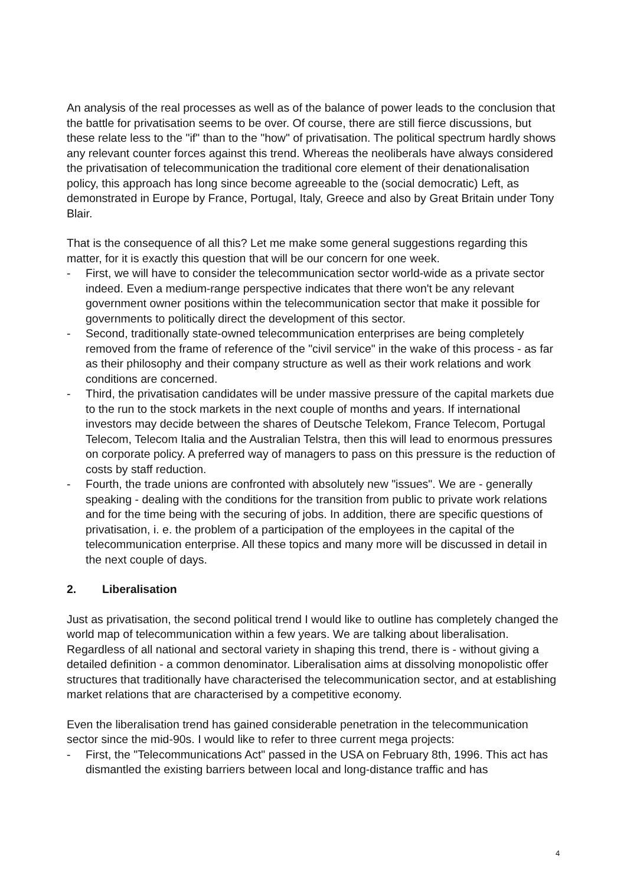An analysis of the real processes as well as of the balance of power leads to the conclusion that the battle for privatisation seems to be over. Of course, there are still fierce discussions, but these relate less to the "if" than to the "how" of privatisation. The political spectrum hardly shows any relevant counter forces against this trend. Whereas the neoliberals have always considered the privatisation of telecommunication the traditional core element of their denationalisation policy, this approach has long since become agreeable to the (social democratic) Left, as demonstrated in Europe by France, Portugal, Italy, Greece and also by Great Britain under Tony Blair.
That is the consequence of all this? Let me make some general suggestions regarding this matter, for it is exactly this question that will be our concern for one week.
- First, we will have to consider the telecommunication sector world-wide as a private sector indeed. Even a medium-range perspective indicates that there won't be any relevant government owner positions within the telecommunication sector that make it possible for governments to politically direct the development of this sector.
- Second, traditionally state-owned telecommunication enterprises are being completely removed from the frame of reference of the "civil service" in the wake of this process - as far as their philosophy and their company structure as well as their work relations and work conditions are concerned.
- Third, the privatisation candidates will be under massive pressure of the capital markets due to the run to the stock markets in the next couple of months and years. If international investors may decide between the shares of Deutsche Telekom, France Telecom, Portugal Telecom, Telecom Italia and the Australian Telstra, then this will lead to enormous pressures on corporate policy. A preferred way of managers to pass on this pressure is the reduction of costs by staff reduction.
- Fourth, the trade unions are confronted with absolutely new "issues". We are - generally speaking - dealing with the conditions for the transition from public to private work relations and for the time being with the securing of jobs. In addition, there are specific questions of privatisation, i. e. the problem of a participation of the employees in the capital of the telecommunication enterprise. All these topics and many more will be discussed in detail in the next couple of days.
2. Liberalisation
Just as privatisation, the second political trend I would like to outline has completely changed the world map of telecommunication within a few years. We are talking about liberalisation. Regardless of all national and sectoral variety in shaping this trend, there is - without giving a detailed definition - a common denominator. Liberalisation aims at dissolving monopolistic offer structures that traditionally have characterised the telecommunication sector, and at establishing market relations that are characterised by a competitive economy.
Even the liberalisation trend has gained considerable penetration in the telecommunication sector since the mid-90s. I would like to refer to three current mega projects:
- First, the "Telecommunications Act" passed in the USA on February 8th, 1996. This act has dismantled the existing barriers between local and long-distance traffic and has
4